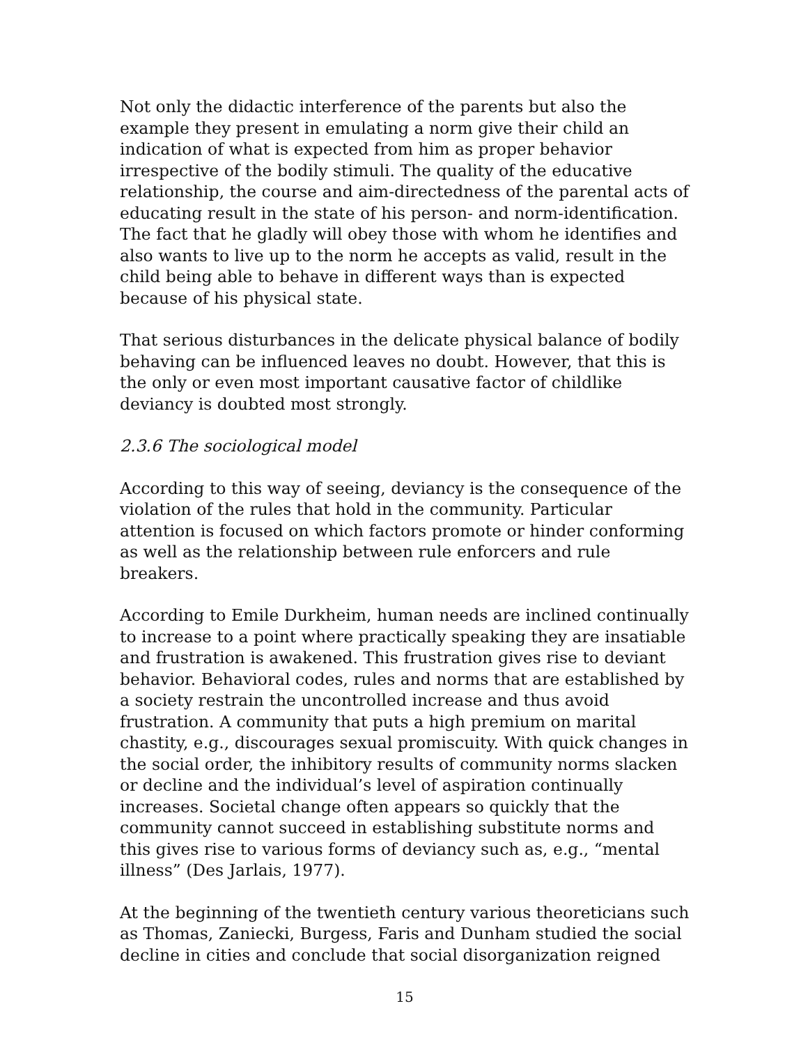Not only the didactic interference of the parents but also the example they present in emulating a norm give their child an indication of what is expected from him as proper behavior irrespective of the bodily stimuli. The quality of the educative relationship, the course and aim-directedness of the parental acts of educating result in the state of his person- and norm-identification. The fact that he gladly will obey those with whom he identifies and also wants to live up to the norm he accepts as valid, result in the child being able to behave in different ways than is expected because of his physical state.
That serious disturbances in the delicate physical balance of bodily behaving can be influenced leaves no doubt. However, that this is the only or even most important causative factor of childlike deviancy is doubted most strongly.
2.3.6 The sociological model
According to this way of seeing, deviancy is the consequence of the violation of the rules that hold in the community. Particular attention is focused on which factors promote or hinder conforming as well as the relationship between rule enforcers and rule breakers.
According to Emile Durkheim, human needs are inclined continually to increase to a point where practically speaking they are insatiable and frustration is awakened. This frustration gives rise to deviant behavior. Behavioral codes, rules and norms that are established by a society restrain the uncontrolled increase and thus avoid frustration. A community that puts a high premium on marital chastity, e.g., discourages sexual promiscuity. With quick changes in the social order, the inhibitory results of community norms slacken or decline and the individual’s level of aspiration continually increases. Societal change often appears so quickly that the community cannot succeed in establishing substitute norms and this gives rise to various forms of deviancy such as, e.g., “mental illness” (Des Jarlais, 1977).
At the beginning of the twentieth century various theoreticians such as Thomas, Zaniecki, Burgess, Faris and Dunham studied the social decline in cities and conclude that social disorganization reigned
15